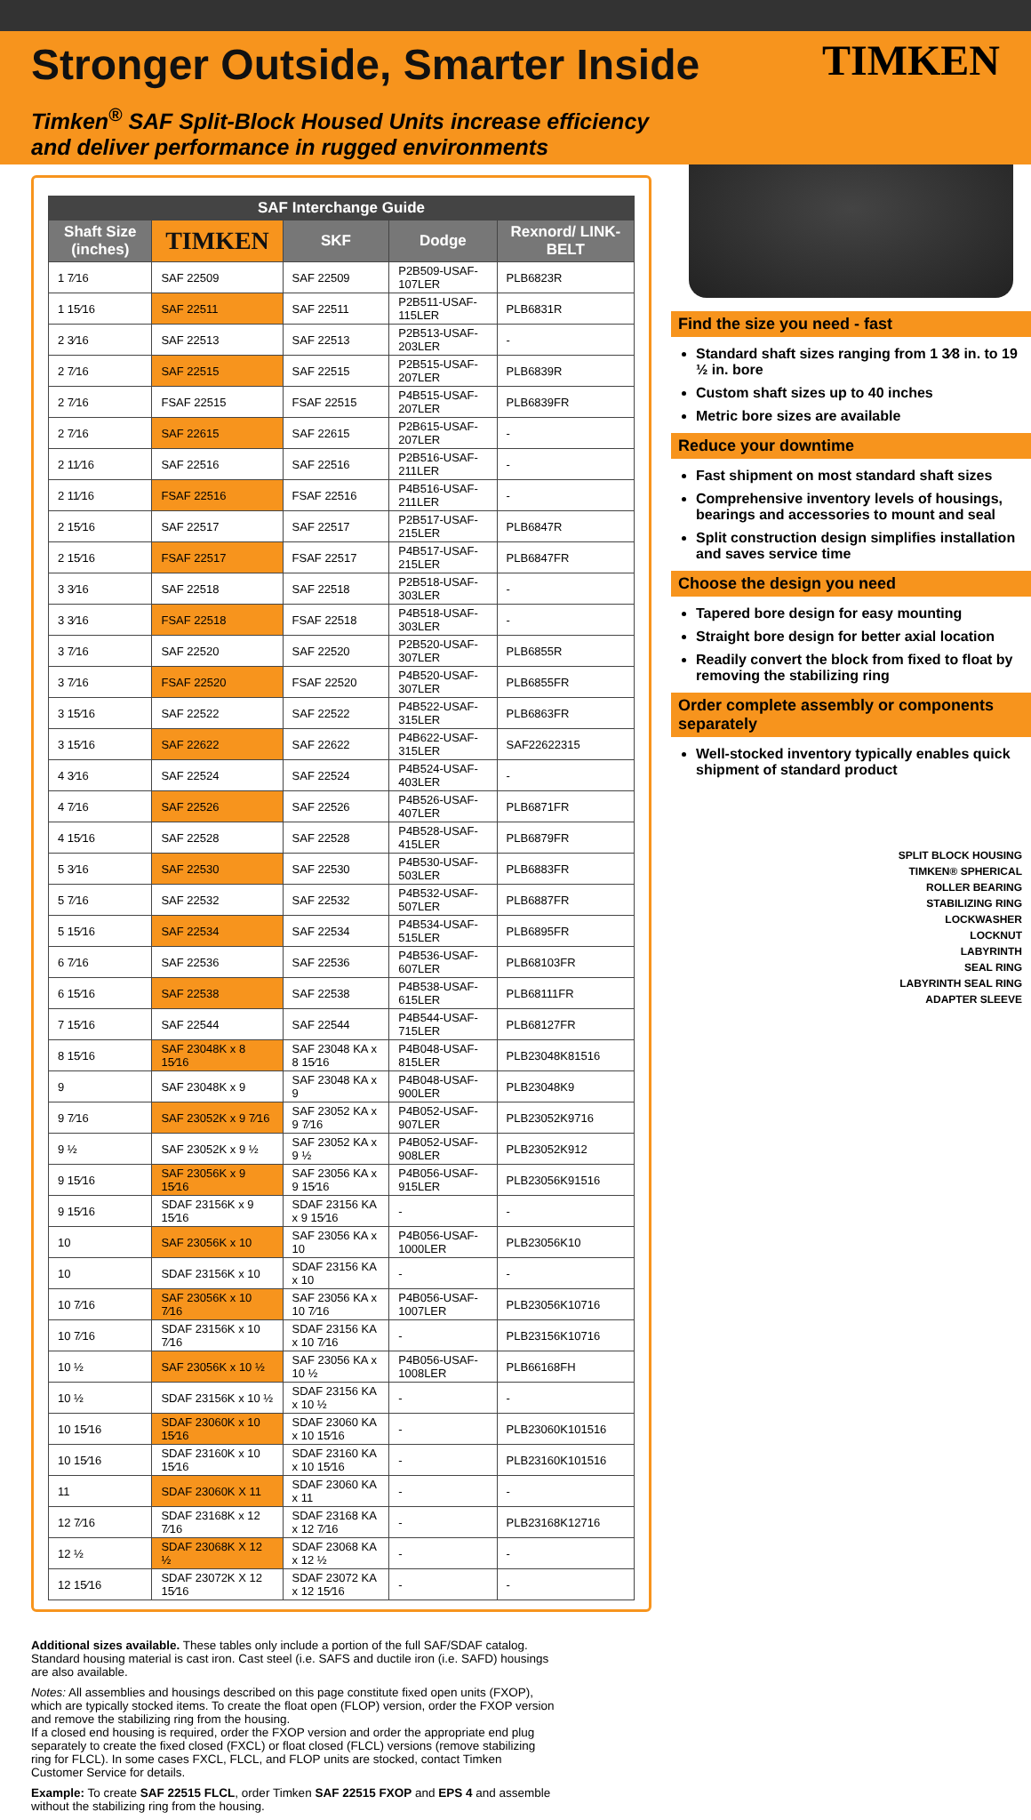Stronger Outside, Smarter Inside
TIMKEN
Timken<sup>®</sup> SAF Split-Block Housed Units increase efficiency and deliver performance in rugged environments
| SAF Interchange Guide | | | | |
| --- | --- | --- | --- | --- |
| Shaft Size (inches) | TIMKEN | SKF | Dodge | Rexnord/ LINK-BELT |
| 1 7⁄16 | SAF 22509 | SAF 22509 | P2B509-USAF-107LER | PLB6823R |
| 1 15⁄16 | SAF 22511 | SAF 22511 | P2B511-USAF-115LER | PLB6831R |
| 2 3⁄16 | SAF 22513 | SAF 22513 | P2B513-USAF-203LER | - |
| 2 7⁄16 | SAF 22515 | SAF 22515 | P2B515-USAF-207LER | PLB6839R |
| 2 7⁄16 | FSAF 22515 | FSAF 22515 | P4B515-USAF-207LER | PLB6839FR |
| 2 7⁄16 | SAF 22615 | SAF 22615 | P2B615-USAF-207LER | - |
| 2 11⁄16 | SAF 22516 | SAF 22516 | P2B516-USAF-211LER | - |
| 2 11⁄16 | FSAF 22516 | FSAF 22516 | P4B516-USAF-211LER | - |
| 2 15⁄16 | SAF 22517 | SAF 22517 | P2B517-USAF-215LER | PLB6847R |
| 2 15⁄16 | FSAF 22517 | FSAF 22517 | P4B517-USAF-215LER | PLB6847FR |
| 3 3⁄16 | SAF 22518 | SAF 22518 | P2B518-USAF-303LER | - |
| 3 3⁄16 | FSAF 22518 | FSAF 22518 | P4B518-USAF-303LER | - |
| 3 7⁄16 | SAF 22520 | SAF 22520 | P2B520-USAF-307LER | PLB6855R |
| 3 7⁄16 | FSAF 22520 | FSAF 22520 | P4B520-USAF-307LER | PLB6855FR |
| 3 15⁄16 | SAF 22522 | SAF 22522 | P4B522-USAF-315LER | PLB6863FR |
| 3 15⁄16 | SAF 22622 | SAF 22622 | P4B622-USAF-315LER | SAF22622315 |
| 4 3⁄16 | SAF 22524 | SAF 22524 | P4B524-USAF-403LER | - |
| 4 7⁄16 | SAF 22526 | SAF 22526 | P4B526-USAF-407LER | PLB6871FR |
| 4 15⁄16 | SAF 22528 | SAF 22528 | P4B528-USAF-415LER | PLB6879FR |
| 5 3⁄16 | SAF 22530 | SAF 22530 | P4B530-USAF-503LER | PLB6883FR |
| 5 7⁄16 | SAF 22532 | SAF 22532 | P4B532-USAF-507LER | PLB6887FR |
| 5 15⁄16 | SAF 22534 | SAF 22534 | P4B534-USAF-515LER | PLB6895FR |
| 6 7⁄16 | SAF 22536 | SAF 22536 | P4B536-USAF-607LER | PLB68103FR |
| 6 15⁄16 | SAF 22538 | SAF 22538 | P4B538-USAF-615LER | PLB68111FR |
| 7 15⁄16 | SAF 22544 | SAF 22544 | P4B544-USAF-715LER | PLB68127FR |
| 8 15⁄16 | SAF 23048K x 8 15⁄16 | SAF 23048 KA x 8 15⁄16 | P4B048-USAF-815LER | PLB23048K81516 |
| 9 | SAF 23048K x 9 | SAF 23048 KA x 9 | P4B048-USAF-900LER | PLB23048K9 |
| 9 7⁄16 | SAF 23052K x 9 7⁄16 | SAF 23052 KA x 9 7⁄16 | P4B052-USAF-907LER | PLB23052K9716 |
| 9 ½ | SAF 23052K x 9 ½ | SAF 23052 KA x 9 ½ | P4B052-USAF-908LER | PLB23052K912 |
| 9 15⁄16 | SAF 23056K x 9 15⁄16 | SAF 23056 KA x 9 15⁄16 | P4B056-USAF-915LER | PLB23056K91516 |
| 9 15⁄16 | SDAF 23156K x 9 15⁄16 | SDAF 23156 KA x 9 15⁄16 | - | - |
| 10 | SAF 23056K x 10 | SAF 23056 KA x 10 | P4B056-USAF-1000LER | PLB23056K10 |
| 10 | SDAF 23156K x 10 | SDAF 23156 KA x 10 | - | - |
| 10 7⁄16 | SAF 23056K x 10 7⁄16 | SAF 23056 KA x 10 7⁄16 | P4B056-USAF-1007LER | PLB23056K10716 |
| 10 7⁄16 | SDAF 23156K x 10 7⁄16 | SDAF 23156 KA x 10 7⁄16 | - | PLB23156K10716 |
| 10 ½ | SAF 23056K x 10 ½ | SAF 23056 KA x 10 ½ | P4B056-USAF-1008LER | PLB66168FH |
| 10 ½ | SDAF 23156K x 10 ½ | SDAF 23156 KA x 10 ½ | - | - |
| 10 15⁄16 | SDAF 23060K x 10 15⁄16 | SDAF 23060 KA x 10 15⁄16 | - | PLB23060K101516 |
| 10 15⁄16 | SDAF 23160K x 10 15⁄16 | SDAF 23160 KA x 10 15⁄16 | - | PLB23160K101516 |
| 11 | SDAF 23060K X 11 | SDAF 23060 KA x 11 | - | - |
| 12 7⁄16 | SDAF 23168K x 12 7⁄16 | SDAF 23168 KA x 12 7⁄16 | - | PLB23168K12716 |
| 12 ½ | SDAF 23068K X 12 ½ | SDAF 23068 KA x 12 ½ | - | - |
| 12 15⁄16 | SDAF 23072K X 12 15⁄16 | SDAF 23072 KA x 12 15⁄16 | - | - |
Additional sizes available. These tables only include a portion of the full SAF/SDAF catalog. Standard housing material is cast iron. Cast steel (i.e. SAFS and ductile iron (i.e. SAFD) housings are also available.
Notes: All assemblies and housings described on this page constitute fixed open units (FXOP), which are typically stocked items. To create the float open (FLOP) version, order the FXOP version and remove the stabilizing ring from the housing.
If a closed end housing is required, order the FXOP version and order the appropriate end plug separately to create the fixed closed (FXCL) or float closed (FLCL) versions (remove stabilizing ring for FLCL). In some cases FXCL, FLCL, and FLOP units are stocked, contact Timken Customer Service for details.
Example: To create SAF 22515 FLCL, order Timken SAF 22515 FXOP and EPS 4 and assemble without the stabilizing ring from the housing.
Find the size you need - fast
Standard shaft sizes ranging from 1 3⁄8 in. to 19 ½ in. bore
Custom shaft sizes up to 40 inches
Metric bore sizes are available
Reduce your downtime
Fast shipment on most standard shaft sizes
Comprehensive inventory levels of housings, bearings and accessories to mount and seal
Split construction design simplifies installation and saves service time
Choose the design you need
Tapered bore design for easy mounting
Straight bore design for better axial location
Readily convert the block from fixed to float by removing the stabilizing ring
Order complete assembly or components separately
Well-stocked inventory typically enables quick shipment of standard product
SPLIT BLOCK HOUSING
TIMKEN® SPHERICAL
ROLLER BEARING
STABILIZING RING
LOCKWASHER
LOCKNUT
LABYRINTH
SEAL RING
LABYRINTH SEAL RING
ADAPTER SLEEVE